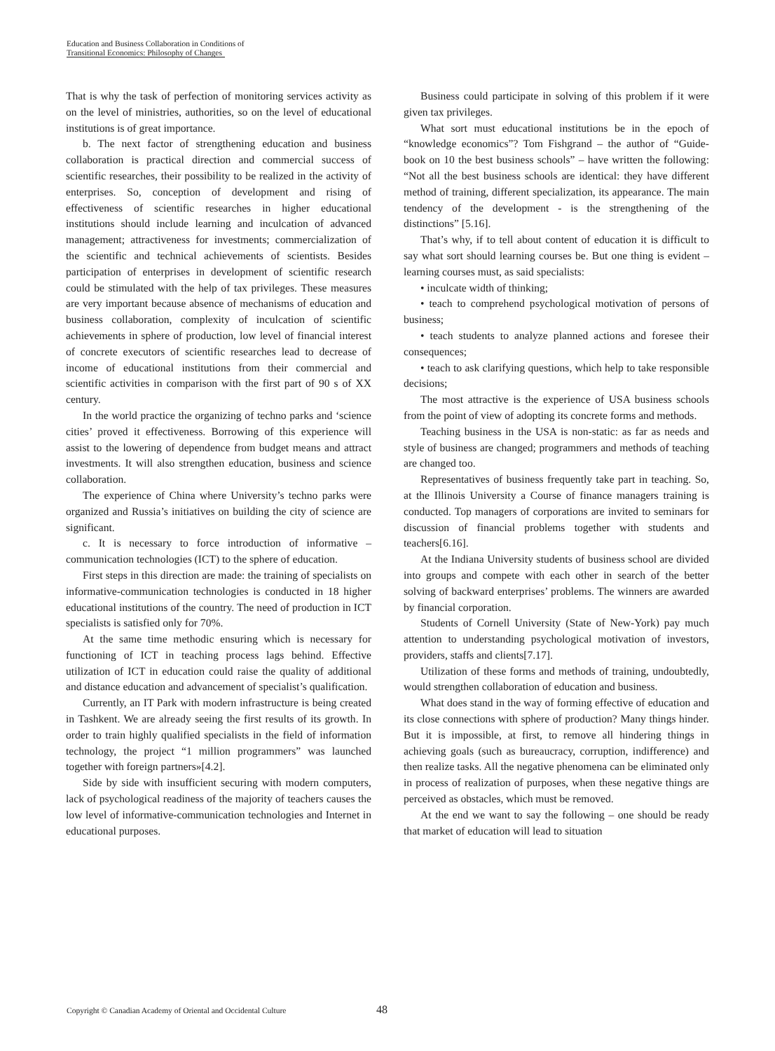Education and Business Collaboration in Conditions of
Transitional Economics: Philosophy of Changes
That is why the task of perfection of monitoring services activity as on the level of ministries, authorities, so on the level of educational institutions is of great importance.
b. The next factor of strengthening education and business collaboration is practical direction and commercial success of scientific researches, their possibility to be realized in the activity of enterprises. So, conception of development and rising of effectiveness of scientific researches in higher educational institutions should include learning and inculcation of advanced management; attractiveness for investments; commercialization of the scientific and technical achievements of scientists. Besides participation of enterprises in development of scientific research could be stimulated with the help of tax privileges. These measures are very important because absence of mechanisms of education and business collaboration, complexity of inculcation of scientific achievements in sphere of production, low level of financial interest of concrete executors of scientific researches lead to decrease of income of educational institutions from their commercial and scientific activities in comparison with the first part of 90 s of XX century.
In the world practice the organizing of techno parks and ‘science cities’ proved it effectiveness. Borrowing of this experience will assist to the lowering of dependence from budget means and attract investments. It will also strengthen education, business and science collaboration.
The experience of China where University’s techno parks were organized and Russia’s initiatives on building the city of science are significant.
c. It is necessary to force introduction of informative – communication technologies (ICT) to the sphere of education.
First steps in this direction are made: the training of specialists on informative-communication technologies is conducted in 18 higher educational institutions of the country. The need of production in ICT specialists is satisfied only for 70%.
At the same time methodic ensuring which is necessary for functioning of ICT in teaching process lags behind. Effective utilization of ICT in education could raise the quality of additional and distance education and advancement of specialist’s qualification.
Currently, an IT Park with modern infrastructure is being created in Tashkent. We are already seeing the first results of its growth. In order to train highly qualified specialists in the field of information technology, the project “1 million programmers” was launched together with foreign partners»[4.2].
Side by side with insufficient securing with modern computers, lack of psychological readiness of the majority of teachers causes the low level of informative-communication technologies and Internet in educational purposes.
Business could participate in solving of this problem if it were given tax privileges.
What sort must educational institutions be in the epoch of “knowledge economics”? Tom Fishgrand – the author of “Guide-book on 10 the best business schools” – have written the following: “Not all the best business schools are identical: they have different method of training, different specialization, its appearance. The main tendency of the development - is the strengthening of the distinctions” [5.16].
That’s why, if to tell about content of education it is difficult to say what sort should learning courses be. But one thing is evident – learning courses must, as said specialists:
• inculcate width of thinking;
• teach to comprehend psychological motivation of persons of business;
• teach students to analyze planned actions and foresee their consequences;
• teach to ask clarifying questions, which help to take responsible decisions;
The most attractive is the experience of USA business schools from the point of view of adopting its concrete forms and methods.
Teaching business in the USA is non-static: as far as needs and style of business are changed; programmers and methods of teaching are changed too.
Representatives of business frequently take part in teaching. So, at the Illinois University a Course of finance managers training is conducted. Top managers of corporations are invited to seminars for discussion of financial problems together with students and teachers[6.16].
At the Indiana University students of business school are divided into groups and compete with each other in search of the better solving of backward enterprises’ problems. The winners are awarded by financial corporation.
Students of Cornell University (State of New-York) pay much attention to understanding psychological motivation of investors, providers, staffs and clients[7.17].
Utilization of these forms and methods of training, undoubtedly, would strengthen collaboration of education and business.
What does stand in the way of forming effective of education and its close connections with sphere of production? Many things hinder. But it is impossible, at first, to remove all hindering things in achieving goals (such as bureaucracy, corruption, indifference) and then realize tasks. All the negative phenomena can be eliminated only in process of realization of purposes, when these negative things are perceived as obstacles, which must be removed.
At the end we want to say the following – one should be ready that market of education will lead to situation
Copyright © Canadian Academy of Oriental and Occidental Culture 48